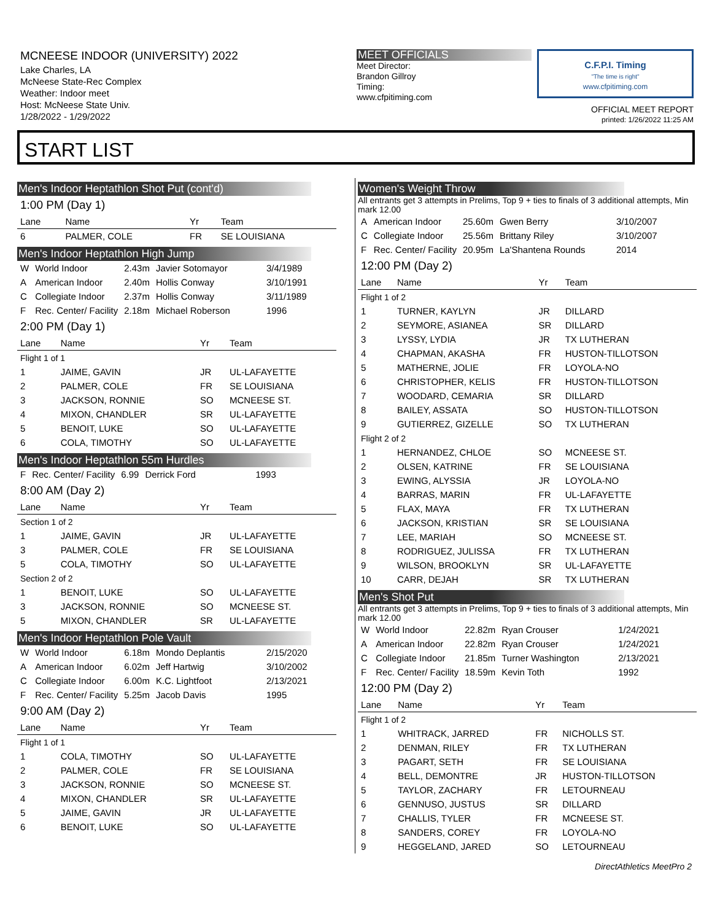MCNEESE INDOOR (UNIVERSITY) 2022
Lake Charles, LA
McNeese State-Rec Complex
Weather: Indoor meet
Host: McNeese State Univ.
1/28/2022 - 1/29/2022
MEET OFFICIALS
Meet Director:
Brandon Gillroy
Timing:
www.cfpitiming.com
C.F.P.I. Timing
"The time is right"
www.cfpitiming.com
OFFICIAL MEET REPORT
printed: 1/26/2022 11:25 AM
START LIST
Men's Indoor Heptathlon Shot Put (cont'd)
1:00 PM (Day 1)
| Lane | Name | Yr | Team |
| --- | --- | --- | --- |
| 6 | PALMER, COLE | FR | SE LOUISIANA |
Men's Indoor Heptathlon High Jump
| W | World Indoor | 2.43m | Javier Sotomayor | 3/4/1989 |
| A | American Indoor | 2.40m | Hollis Conway | 3/10/1991 |
| C | Collegiate Indoor | 2.37m | Hollis Conway | 3/11/1989 |
| F | Rec. Center/ Facility | 2.18m | Michael Roberson | 1996 |
2:00 PM (Day 1)
| Lane | Name | Yr | Team |
| --- | --- | --- | --- |
| Flight 1 of 1 | | | |
| 1 | JAIME, GAVIN | JR | UL-LAFAYETTE |
| 2 | PALMER, COLE | FR | SE LOUISIANA |
| 3 | JACKSON, RONNIE | SO | MCNEESE ST. |
| 4 | MIXON, CHANDLER | SR | UL-LAFAYETTE |
| 5 | BENOIT, LUKE | SO | UL-LAFAYETTE |
| 6 | COLA, TIMOTHY | SO | UL-LAFAYETTE |
Men's Indoor Heptathlon 55m Hurdles
| F | Rec. Center/ Facility | 6.99 | Derrick Ford | 1993 |
8:00 AM (Day 2)
| Lane | Name | Yr | Team |
| --- | --- | --- | --- |
| Section 1 of 2 | | | |
| 1 | JAIME, GAVIN | JR | UL-LAFAYETTE |
| 3 | PALMER, COLE | FR | SE LOUISIANA |
| 5 | COLA, TIMOTHY | SO | UL-LAFAYETTE |
| Section 2 of 2 | | | |
| 1 | BENOIT, LUKE | SO | UL-LAFAYETTE |
| 3 | JACKSON, RONNIE | SO | MCNEESE ST. |
| 5 | MIXON, CHANDLER | SR | UL-LAFAYETTE |
Men's Indoor Heptathlon Pole Vault
| W | World Indoor | 6.18m | Mondo Deplantis | 2/15/2020 |
| A | American Indoor | 6.02m | Jeff Hartwig | 3/10/2002 |
| C | Collegiate Indoor | 6.00m | K.C. Lightfoot | 2/13/2021 |
| F | Rec. Center/ Facility | 5.25m | Jacob Davis | 1995 |
9:00 AM (Day 2)
| Lane | Name | Yr | Team |
| --- | --- | --- | --- |
| Flight 1 of 1 | | | |
| 1 | COLA, TIMOTHY | SO | UL-LAFAYETTE |
| 2 | PALMER, COLE | FR | SE LOUISIANA |
| 3 | JACKSON, RONNIE | SO | MCNEESE ST. |
| 4 | MIXON, CHANDLER | SR | UL-LAFAYETTE |
| 5 | JAIME, GAVIN | JR | UL-LAFAYETTE |
| 6 | BENOIT, LUKE | SO | UL-LAFAYETTE |
Women's Weight Throw
All entrants get 3 attempts in Prelims, Top 9 + ties to finals of 3 additional attempts, Min mark 12.00
| A | American Indoor | 25.60m | Gwen Berry | 3/10/2007 |
| C | Collegiate Indoor | 25.56m | Brittany Riley | 3/10/2007 |
| F | Rec. Center/ Facility | 20.95m | La'Shantena Rounds | 2014 |
12:00 PM (Day 2)
| Lane | Name | Yr | Team |
| --- | --- | --- | --- |
| Flight 1 of 2 | | | |
| 1 | TURNER, KAYLYN | JR | DILLARD |
| 2 | SEYMORE, ASIANEA | SR | DILLARD |
| 3 | LYSSY, LYDIA | JR | TX LUTHERAN |
| 4 | CHAPMAN, AKASHA | FR | HUSTON-TILLOTSON |
| 5 | MATHERNE, JOLIE | FR | LOYOLA-NO |
| 6 | CHRISTOPHER, KELIS | FR | HUSTON-TILLOTSON |
| 7 | WOODARD, CEMARIA | SR | DILLARD |
| 8 | BAILEY, ASSATA | SO | HUSTON-TILLOTSON |
| 9 | GUTIERREZ, GIZELLE | SO | TX LUTHERAN |
| Flight 2 of 2 | | | |
| 1 | HERNANDEZ, CHLOE | SO | MCNEESE ST. |
| 2 | OLSEN, KATRINE | FR | SE LOUISIANA |
| 3 | EWING, ALYSSIA | JR | LOYOLA-NO |
| 4 | BARRAS, MARIN | FR | UL-LAFAYETTE |
| 5 | FLAX, MAYA | FR | TX LUTHERAN |
| 6 | JACKSON, KRISTIAN | SR | SE LOUISIANA |
| 7 | LEE, MARIAH | SO | MCNEESE ST. |
| 8 | RODRIGUEZ, JULISSA | FR | TX LUTHERAN |
| 9 | WILSON, BROOKLYN | SR | UL-LAFAYETTE |
| 10 | CARR, DEJAH | SR | TX LUTHERAN |
Men's Shot Put
All entrants get 3 attempts in Prelims, Top 9 + ties to finals of 3 additional attempts, Min mark 12.00
| W | World Indoor | 22.82m | Ryan Crouser | 1/24/2021 |
| A | American Indoor | 22.82m | Ryan Crouser | 1/24/2021 |
| C | Collegiate Indoor | 21.85m | Turner Washington | 2/13/2021 |
| F | Rec. Center/ Facility | 18.59m | Kevin Toth | 1992 |
12:00 PM (Day 2)
| Lane | Name | Yr | Team |
| --- | --- | --- | --- |
| Flight 1 of 2 | | | |
| 1 | WHITRACK, JARRED | FR | NICHOLLS ST. |
| 2 | DENMAN, RILEY | FR | TX LUTHERAN |
| 3 | PAGART, SETH | FR | SE LOUISIANA |
| 4 | BELL, DEMONTRE | JR | HUSTON-TILLOTSON |
| 5 | TAYLOR, ZACHARY | FR | LETOURNEAU |
| 6 | GENNUSO, JUSTUS | SR | DILLARD |
| 7 | CHALLIS, TYLER | FR | MCNEESE ST. |
| 8 | SANDERS, COREY | FR | LOYOLA-NO |
| 9 | HEGGELAND, JARED | SO | LETOURNEAU |
DirectAthletics MeetPro 2